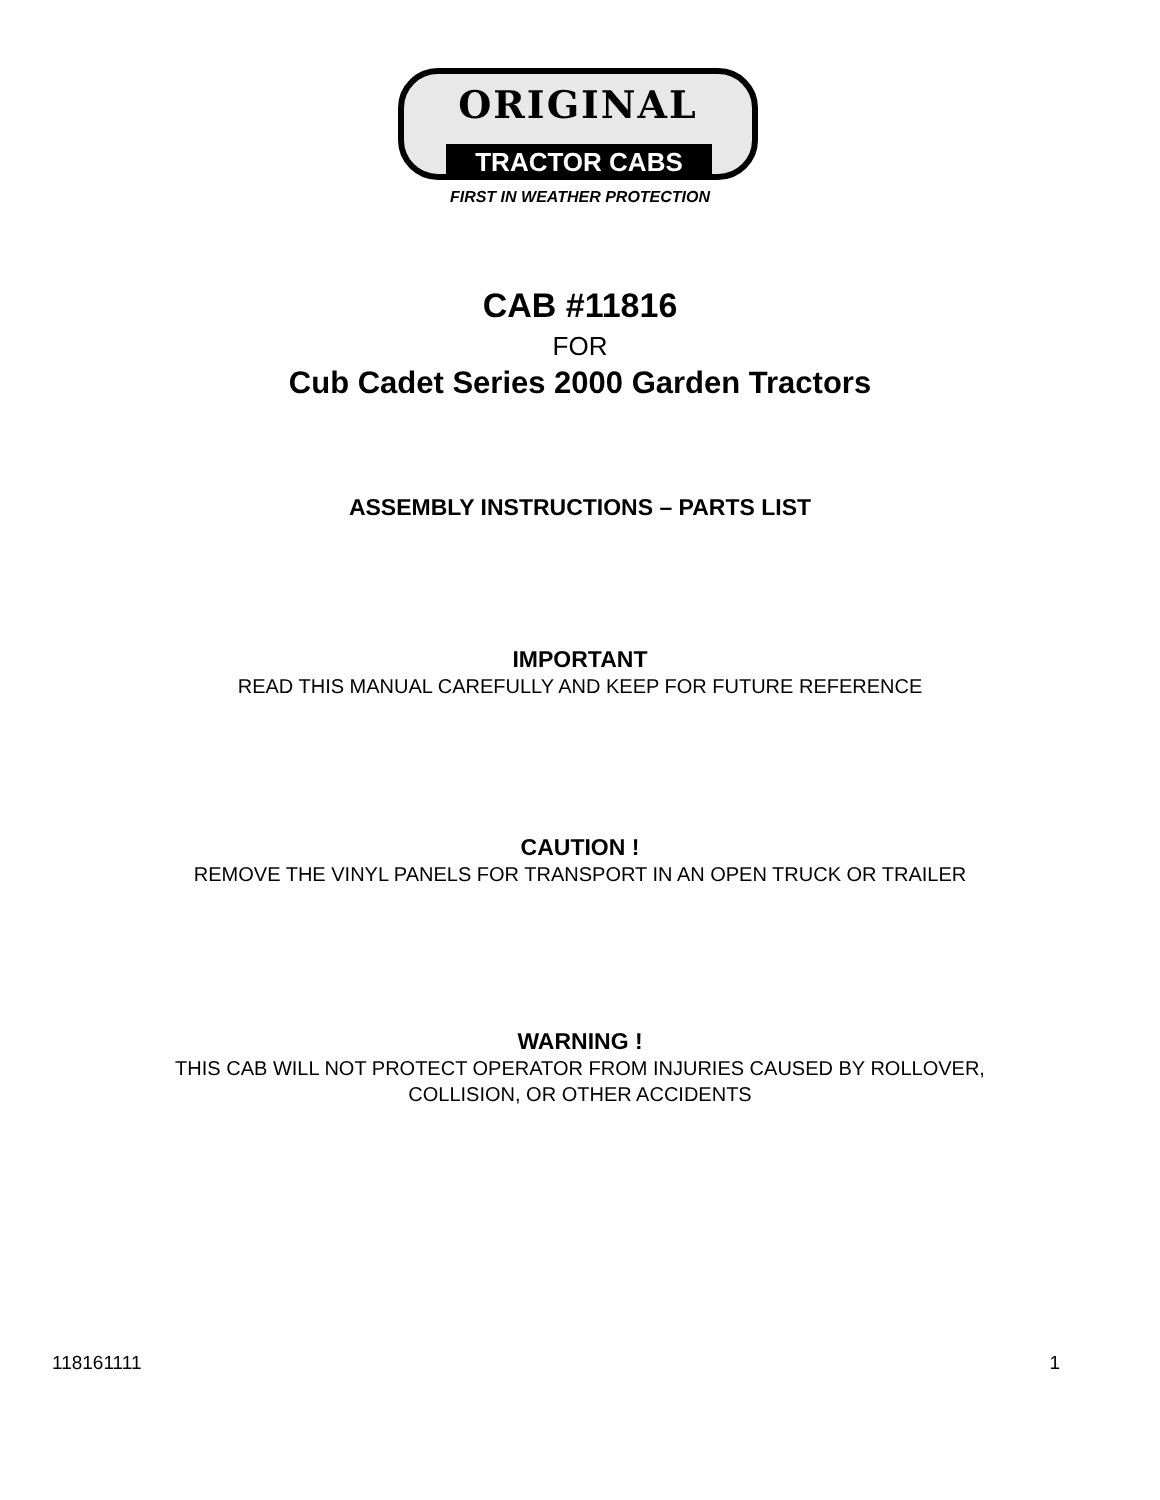ORIGINAL
TRACTOR CABS
FIRST IN WEATHER PROTECTION
CAB #11816
FOR
Cub Cadet Series 2000 Garden Tractors
ASSEMBLY INSTRUCTIONS – PARTS LIST
IMPORTANT
READ THIS MANUAL CAREFULLY AND KEEP FOR FUTURE REFERENCE
CAUTION !
REMOVE THE VINYL PANELS FOR TRANSPORT IN AN OPEN TRUCK OR TRAILER
WARNING !
THIS CAB WILL NOT PROTECT OPERATOR FROM INJURIES CAUSED BY ROLLOVER,
COLLISION, OR OTHER ACCIDENTS
118161111 1